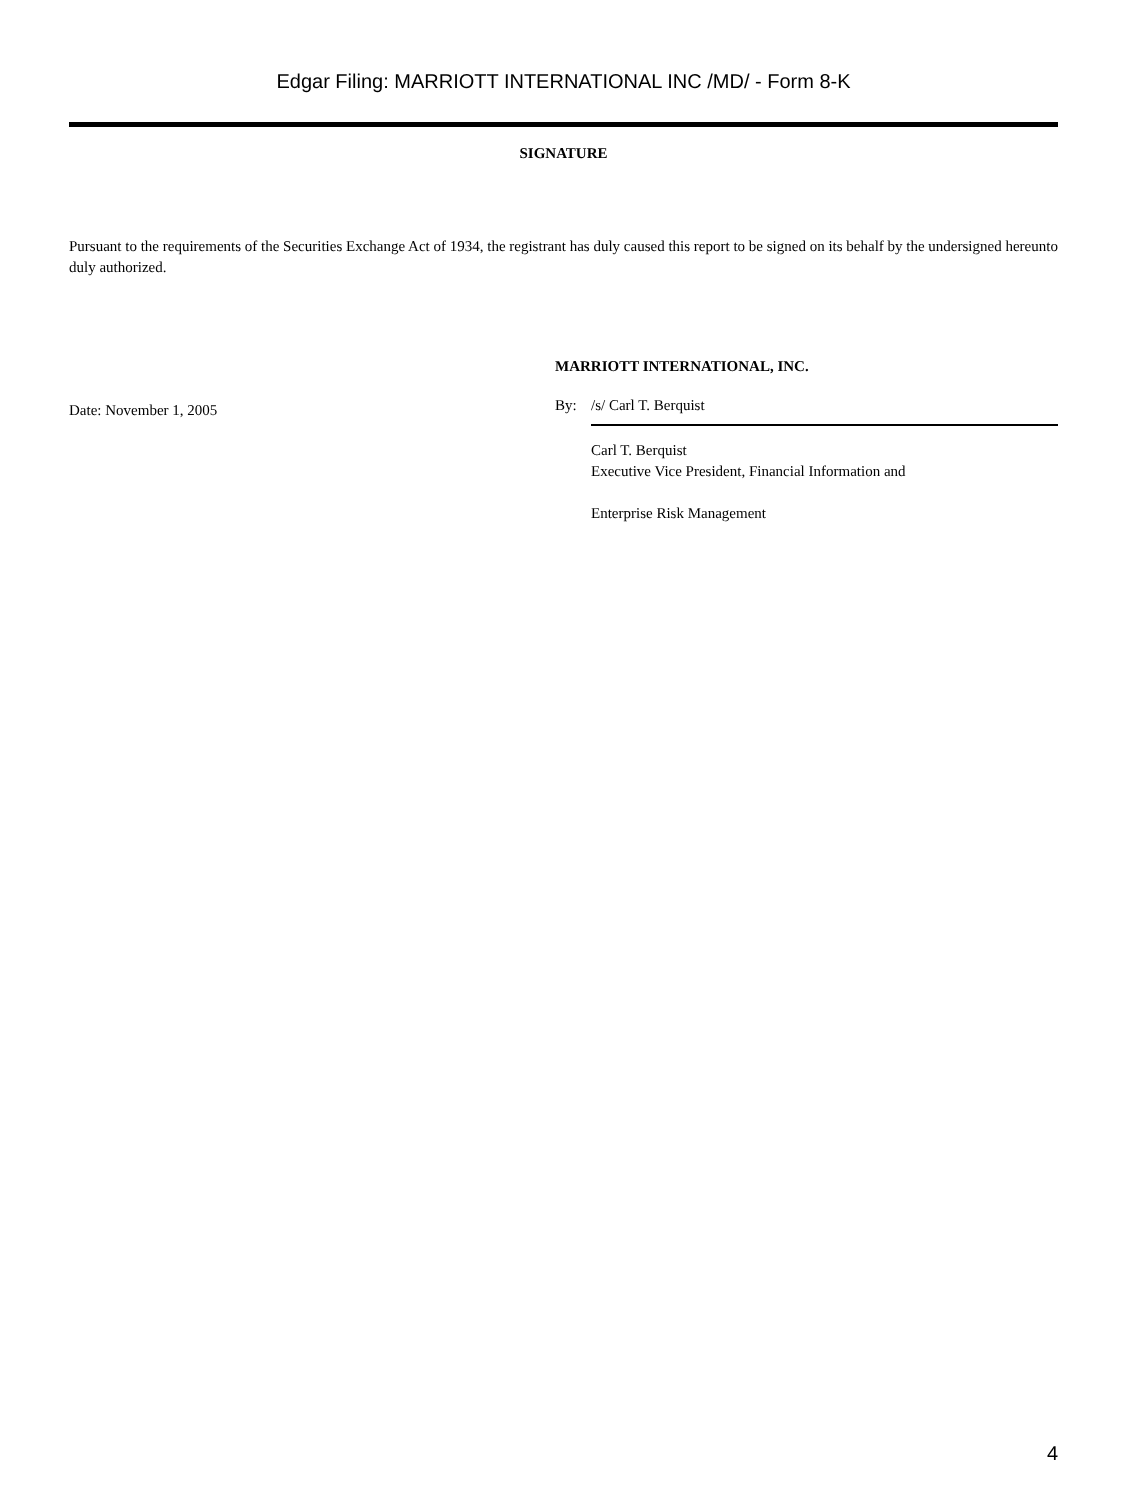Edgar Filing: MARRIOTT INTERNATIONAL INC /MD/ - Form 8-K
SIGNATURE
Pursuant to the requirements of the Securities Exchange Act of 1934, the registrant has duly caused this report to be signed on its behalf by the undersigned hereunto duly authorized.
Date: November 1, 2005
MARRIOTT INTERNATIONAL, INC.
By: /s/ Carl T. Berquist
Carl T. Berquist
Executive Vice President, Financial Information and
Enterprise Risk Management
4